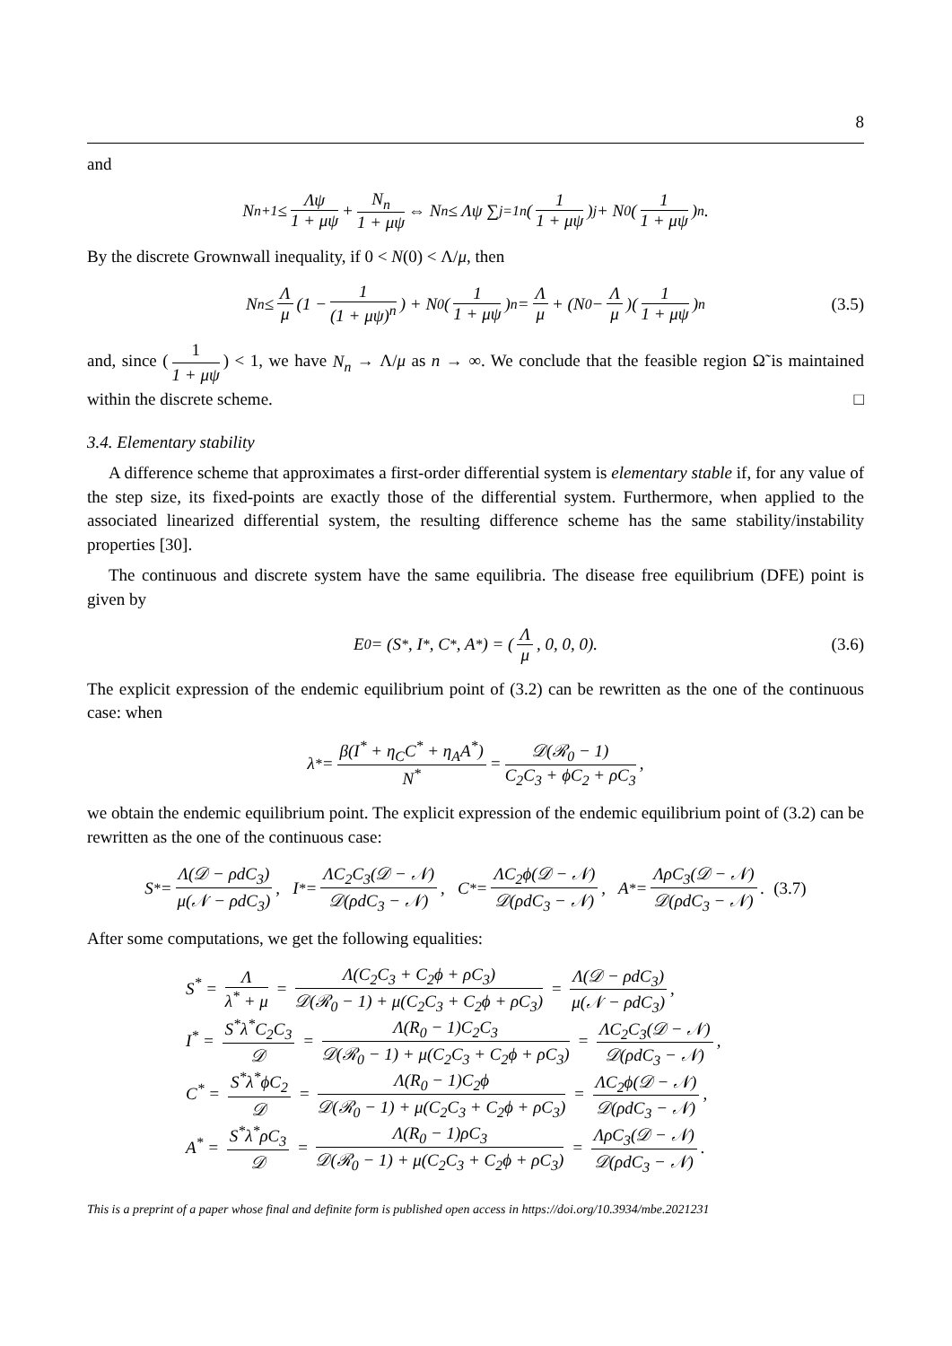8
and
N<sub>n+1</sub> ≤ Λψ 1 + μψ + N<sub>n</sub> 1 + μψ ⇔ N<sub>n</sub> ≤ Λψ ∑<sub>j=1</sub><sup>n</sup> (1 1 + μψ)<sup>j</sup> + N<sub>0</sub> (1 1 + μψ)<sup>n</sup>.
By the discrete Grownwall inequality, if 0 < N(0) < Λ/μ, then
N<sub>n</sub> ≤ Λ μ (1 − 1 (1 + μψ)<sup>n</sup>) + N<sub>0</sub>(1 1 + μψ)<sup>n</sup> = Λ μ + (N<sub>0</sub> − Λ μ)(1 1 + μψ)<sup>n</sup> (3.5)
and, since (1 1 + μψ) < 1, we have N<sub>n</sub> → Λ/μ as n → ∞. We conclude that the feasible region Ω̃ is maintained within the discrete scheme. □
3.4. Elementary stability
A difference scheme that approximates a first-order differential system is elementary stable if, for any value of the step size, its fixed-points are exactly those of the differential system. Furthermore, when applied to the associated linearized differential system, the resulting difference scheme has the same stability/instability properties [30].
The continuous and discrete system have the same equilibria. The disease free equilibrium (DFE) point is given by
E<sub>0</sub> = (S<sup>*</sup>, I<sup>*</sup>, C<sup>*</sup>, A<sup>*</sup>) = (Λ μ, 0, 0, 0). (3.6)
The explicit expression of the endemic equilibrium point of (3.2) can be rewritten as the one of the continuous case: when
λ<sup>*</sup> = β(I<sup>*</sup> + η<sub>C</sub>C<sup>*</sup> + η<sub>A</sub>A<sup>*</sup>) N<sup>*</sup> = 𝒟(ℛ<sub>0</sub> − 1) C<sub>2</sub>C<sub>3</sub> + ϕC<sub>2</sub> + ρC<sub>3</sub>,
we obtain the endemic equilibrium point. The explicit expression of the endemic equilibrium point of (3.2) can be rewritten as the one of the continuous case:
S<sup>*</sup> = Λ(𝒟 − ρdC<sub>3</sub>) μ(𝒩 − ρdC<sub>3</sub>), I<sup>*</sup> = ΛC<sub>2</sub>C<sub>3</sub>(𝒟 − 𝒩) 𝒟(ρdC<sub>3</sub> − 𝒩), C<sup>*</sup> = ΛC<sub>2</sub>ϕ(𝒟 − 𝒩) 𝒟(ρdC<sub>3</sub> − 𝒩), A<sup>*</sup> = ΛρC<sub>3</sub>(𝒟 − 𝒩) 𝒟(ρdC<sub>3</sub> − 𝒩). (3.7)
After some computations, we get the following equalities:
S<sup>*</sup> = Λ λ<sup>*</sup> + μ = Λ(C<sub>2</sub>C<sub>3</sub> + C<sub>2</sub>ϕ + ρC<sub>3</sub>) 𝒟(ℛ<sub>0</sub> − 1) + μ(C<sub>2</sub>C<sub>3</sub> + C<sub>2</sub>ϕ + ρC<sub>3</sub>) = Λ(𝒟 − ρdC<sub>3</sub>) μ(𝒩 − ρdC<sub>3</sub>),
I<sup>*</sup> = S<sup>*</sup>λ<sup>*</sup>C<sub>2</sub>C<sub>3</sub> 𝒟 = Λ(R<sub>0</sub> − 1)C<sub>2</sub>C<sub>3</sub> 𝒟(ℛ<sub>0</sub> − 1) + μ(C<sub>2</sub>C<sub>3</sub> + C<sub>2</sub>ϕ + ρC<sub>3</sub>) = ΛC<sub>2</sub>C<sub>3</sub>(𝒟 − 𝒩) 𝒟(ρdC<sub>3</sub> − 𝒩),
C<sup>*</sup> = S<sup>*</sup>λ<sup>*</sup>ϕC<sub>2</sub> 𝒟 = Λ(R<sub>0</sub> − 1)C<sub>2</sub>ϕ 𝒟(ℛ<sub>0</sub> − 1) + μ(C<sub>2</sub>C<sub>3</sub> + C<sub>2</sub>ϕ + ρC<sub>3</sub>) = ΛC<sub>2</sub>ϕ(𝒟 − 𝒩) 𝒟(ρdC<sub>3</sub> − 𝒩),
A<sup>*</sup> = S<sup>*</sup>λ<sup>*</sup>ρC<sub>3</sub> 𝒟 = Λ(R<sub>0</sub> − 1)ρC<sub>3</sub> 𝒟(ℛ<sub>0</sub> − 1) + μ(C<sub>2</sub>C<sub>3</sub> + C<sub>2</sub>ϕ + ρC<sub>3</sub>) = ΛρC<sub>3</sub>(𝒟 − 𝒩) 𝒟(ρdC<sub>3</sub> − 𝒩).
This is a preprint of a paper whose final and definite form is published open access in https://doi.org/10.3934/mbe.2021231